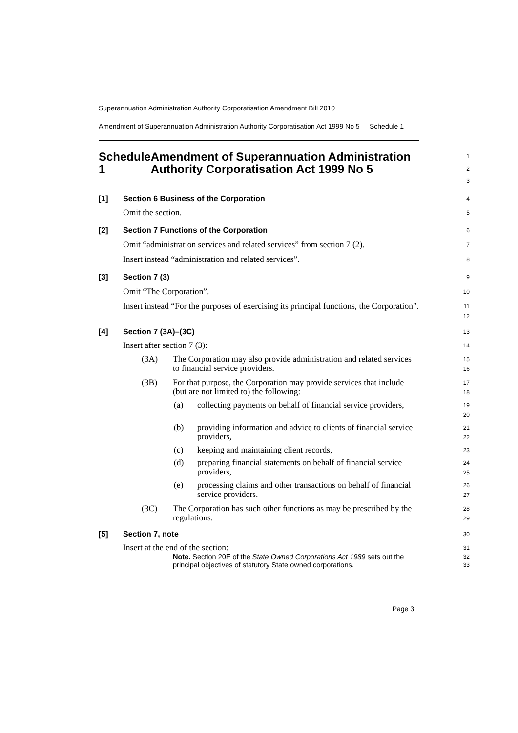Superannuation Administration Authority Corporatisation Amendment Bill 2010
Amendment of Superannuation Administration Authority Corporatisation Act 1999 No 5
Schedule 1
Schedule 1 Amendment of Superannuation Administration Authority Corporatisation Act 1999 No 5
1
2
3
[1] Section 6 Business of the Corporation
4
Omit the section.
5
[2] Section 7 Functions of the Corporation
6
Omit “administration services and related services” from section 7 (2).
7
Insert instead “administration and related services”.
8
[3] Section 7 (3)
9
Omit “The Corporation”.
10
Insert instead “For the purposes of exercising its principal functions, the Corporation”.
11
12
[4] Section 7 (3A)–(3C)
13
Insert after section 7 (3):
14
(3A) The Corporation may also provide administration and related services to financial service providers.
15
16
(3B) For that purpose, the Corporation may provide services that include (but are not limited to) the following:
17
18
(a) collecting payments on behalf of financial service providers,
19
20
(b) providing information and advice to clients of financial service providers,
21
22
(c) keeping and maintaining client records,
23
(d) preparing financial statements on behalf of financial service providers,
24
25
(e) processing claims and other transactions on behalf of financial service providers.
26
27
(3C) The Corporation has such other functions as may be prescribed by the regulations.
28
29
[5] Section 7, note
30
Insert at the end of the section:
31
Note. Section 20E of the State Owned Corporations Act 1989 sets out the principal objectives of statutory State owned corporations.
32
33
Page 3